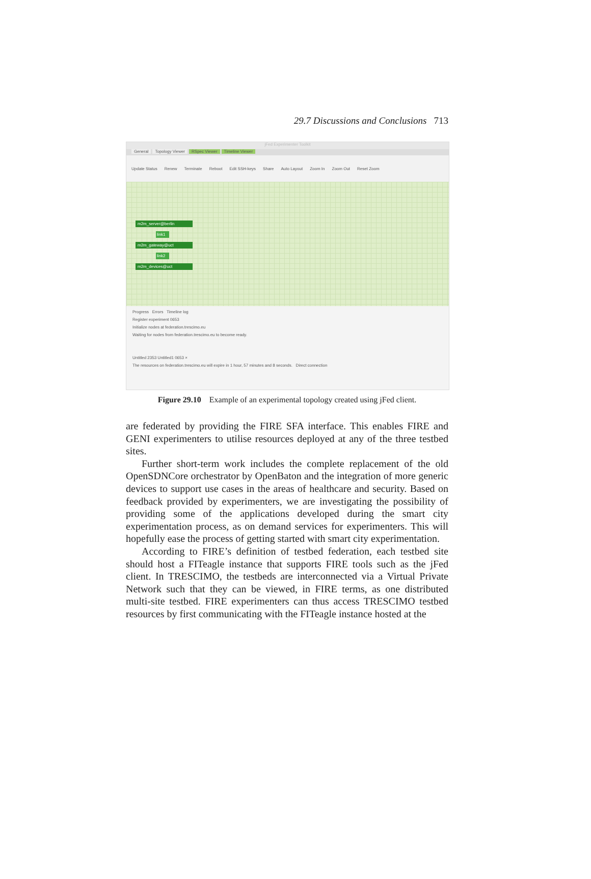29.7 Discussions and Conclusions 713
jFed Experimenter Toolkit
General Topology Viewer RSpec Viewer Timeline Viewer
Update Status Renew Terminate Reboot Edit SSH-keys Share Auto Layout Zoom In Zoom Out Reset Zoom
m2m_server@berlin
link1
m2m_gateway@uct
link2
m2m_devices@uct
Progress Errors Timeline log
Register experiment 0653
Initialize nodes at federation.trescimo.eu
Waiting for nodes from federation.trescimo.eu to become ready.
Untitled 2353 Untitled1 0653 ×
The resources on federation.trescimo.eu will expire in 1 hour, 57 minutes and 8 seconds. Direct connection
Figure 29.10 Example of an experimental topology created using jFed client.
are federated by providing the FIRE SFA interface. This enables FIRE and GENI experimenters to utilise resources deployed at any of the three testbed sites.
Further short-term work includes the complete replacement of the old OpenSDNCore orchestrator by OpenBaton and the integration of more generic devices to support use cases in the areas of healthcare and security. Based on feedback provided by experimenters, we are investigating the possibility of providing some of the applications developed during the smart city experimentation process, as on demand services for experimenters. This will hopefully ease the process of getting started with smart city experimentation.
According to FIRE’s definition of testbed federation, each testbed site should host a FITeagle instance that supports FIRE tools such as the jFed client. In TRESCIMO, the testbeds are interconnected via a Virtual Private Network such that they can be viewed, in FIRE terms, as one distributed multi-site testbed. FIRE experimenters can thus access TRESCIMO testbed resources by first communicating with the FITeagle instance hosted at the